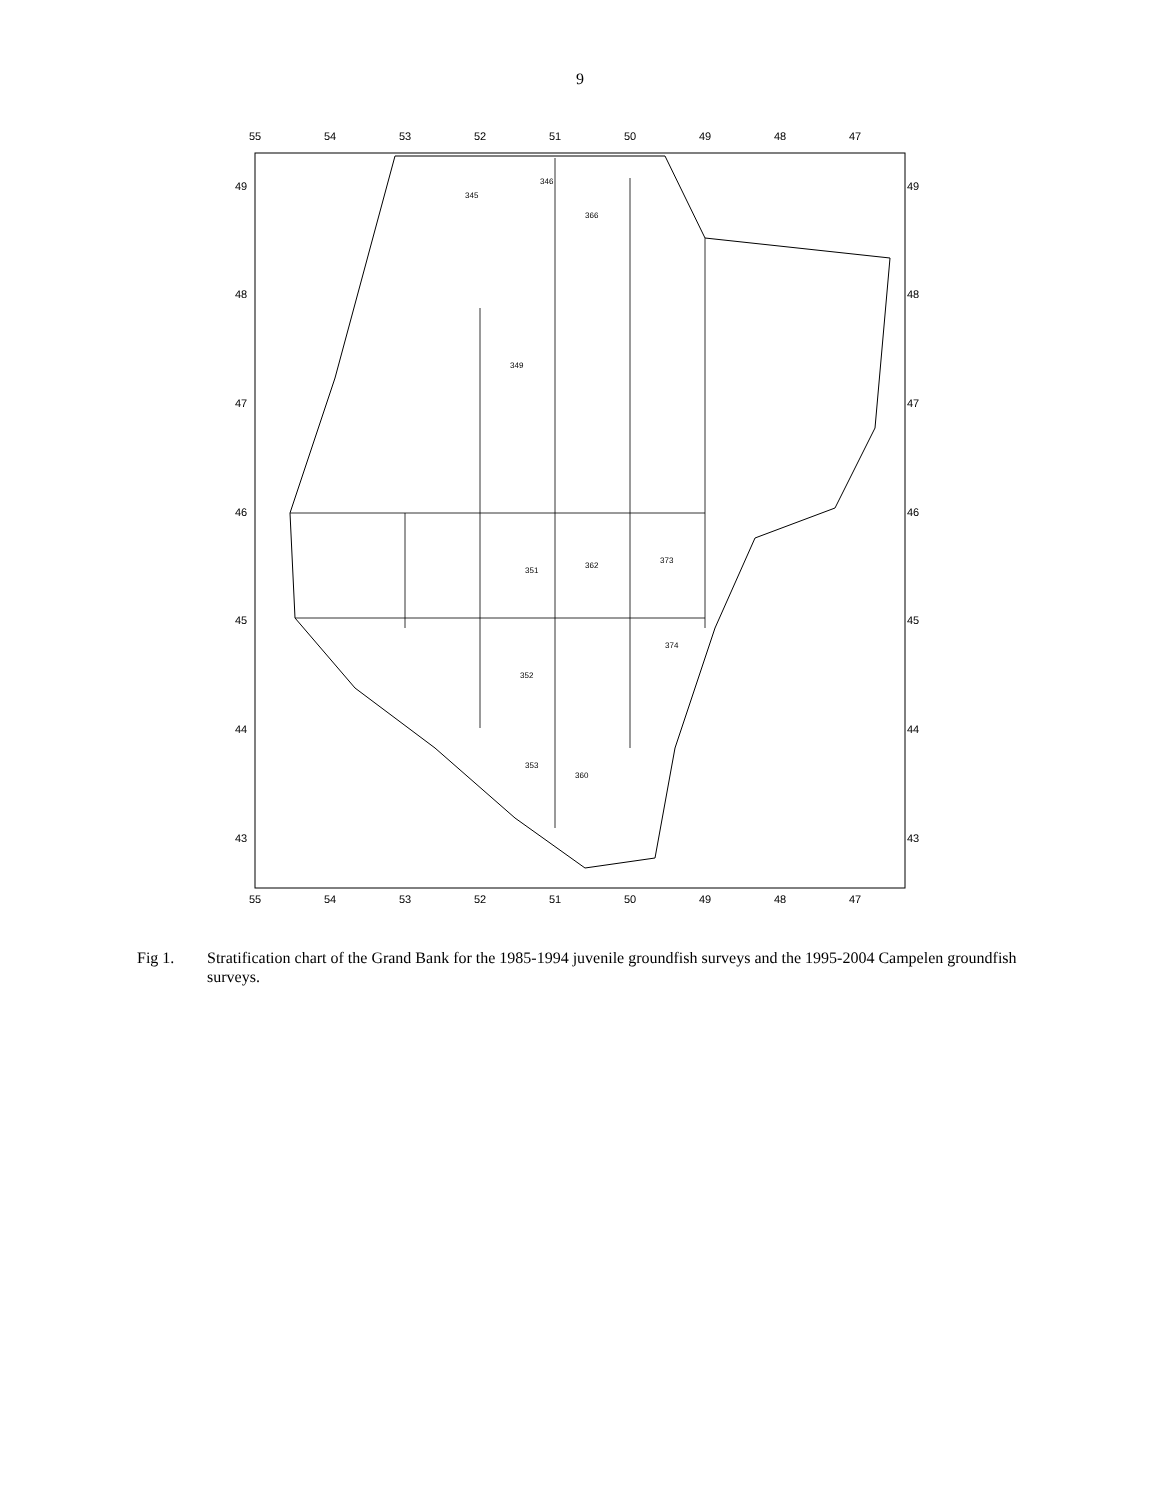9
55
54
53
52
51
50
49
48
47
55
54
53
52
51
50
49
48
47
49
48
47
46
45
44
43
49
48
47
46
45
44
43
345
346
366
349
351
362
373
352
353
360
374
Fig 1. Stratification chart of the Grand Bank for the 1985-1994 juvenile groundfish surveys and the 1995-2004 Campelen groundfish surveys.